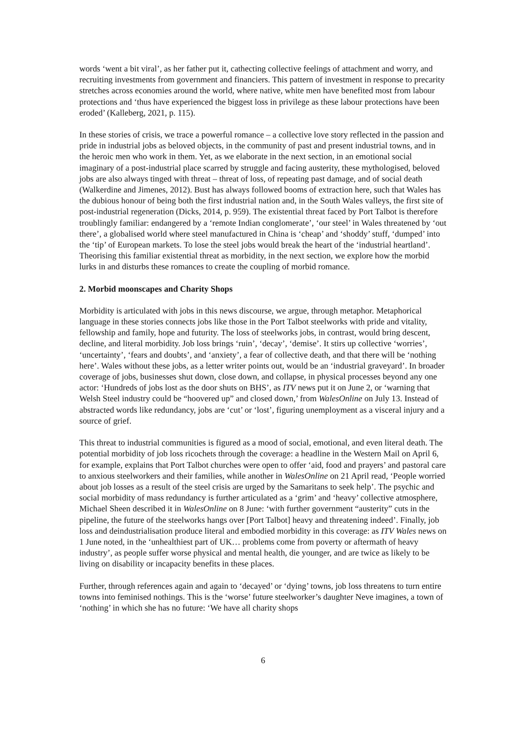words ‘went a bit viral’, as her father put it, cathecting collective feelings of attachment and worry, and recruiting investments from government and financiers. This pattern of investment in response to precarity stretches across economies around the world, where native, white men have benefited most from labour protections and ‘thus have experienced the biggest loss in privilege as these labour protections have been eroded’ (Kalleberg, 2021, p. 115).
In these stories of crisis, we trace a powerful romance – a collective love story reflected in the passion and pride in industrial jobs as beloved objects, in the community of past and present industrial towns, and in the heroic men who work in them. Yet, as we elaborate in the next section, in an emotional social imaginary of a post-industrial place scarred by struggle and facing austerity, these mythologised, beloved jobs are also always tinged with threat – threat of loss, of repeating past damage, and of social death (Walkerdine and Jimenes, 2012). Bust has always followed booms of extraction here, such that Wales has the dubious honour of being both the first industrial nation and, in the South Wales valleys, the first site of post-industrial regeneration (Dicks, 2014, p. 959). The existential threat faced by Port Talbot is therefore troublingly familiar: endangered by a ‘remote Indian conglomerate’, ‘our steel’ in Wales threatened by ‘out there’, a globalised world where steel manufactured in China is ‘cheap’ and ‘shoddy’ stuff, ‘dumped’ into the ‘tip’ of European markets. To lose the steel jobs would break the heart of the ‘industrial heartland’. Theorising this familiar existential threat as morbidity, in the next section, we explore how the morbid lurks in and disturbs these romances to create the coupling of morbid romance.
2. Morbid moonscapes and Charity Shops
Morbidity is articulated with jobs in this news discourse, we argue, through metaphor. Metaphorical language in these stories connects jobs like those in the Port Talbot steelworks with pride and vitality, fellowship and family, hope and futurity. The loss of steelworks jobs, in contrast, would bring descent, decline, and literal morbidity. Job loss brings ‘ruin’, ‘decay’, ‘demise’. It stirs up collective ‘worries’, ‘uncertainty’, ‘fears and doubts’, and ‘anxiety’, a fear of collective death, and that there will be ‘nothing here’. Wales without these jobs, as a letter writer points out, would be an ‘industrial graveyard’. In broader coverage of jobs, businesses shut down, close down, and collapse, in physical processes beyond any one actor: ‘Hundreds of jobs lost as the door shuts on BHS’, as ITV news put it on June 2, or ‘warning that Welsh Steel industry could be “hoovered up” and closed down,’ from WalesOnline on July 13. Instead of abstracted words like redundancy, jobs are ‘cut’ or ‘lost’, figuring unemployment as a visceral injury and a source of grief.
This threat to industrial communities is figured as a mood of social, emotional, and even literal death. The potential morbidity of job loss ricochets through the coverage: a headline in the Western Mail on April 6, for example, explains that Port Talbot churches were open to offer ‘aid, food and prayers’ and pastoral care to anxious steelworkers and their families, while another in WalesOnline on 21 April read, ‘People worried about job losses as a result of the steel crisis are urged by the Samaritans to seek help’. The psychic and social morbidity of mass redundancy is further articulated as a ‘grim’ and ‘heavy’ collective atmosphere, Michael Sheen described it in WalesOnline on 8 June: ‘with further government “austerity” cuts in the pipeline, the future of the steelworks hangs over [Port Talbot] heavy and threatening indeed’. Finally, job loss and deindustrialisation produce literal and embodied morbidity in this coverage: as ITV Wales news on 1 June noted, in the ‘unhealthiest part of UK… problems come from poverty or aftermath of heavy industry’, as people suffer worse physical and mental health, die younger, and are twice as likely to be living on disability or incapacity benefits in these places.
Further, through references again and again to ‘decayed’ or ‘dying’ towns, job loss threatens to turn entire towns into feminised nothings. This is the ‘worse’ future steelworker’s daughter Neve imagines, a town of ‘nothing’ in which she has no future: ‘We have all charity shops
6